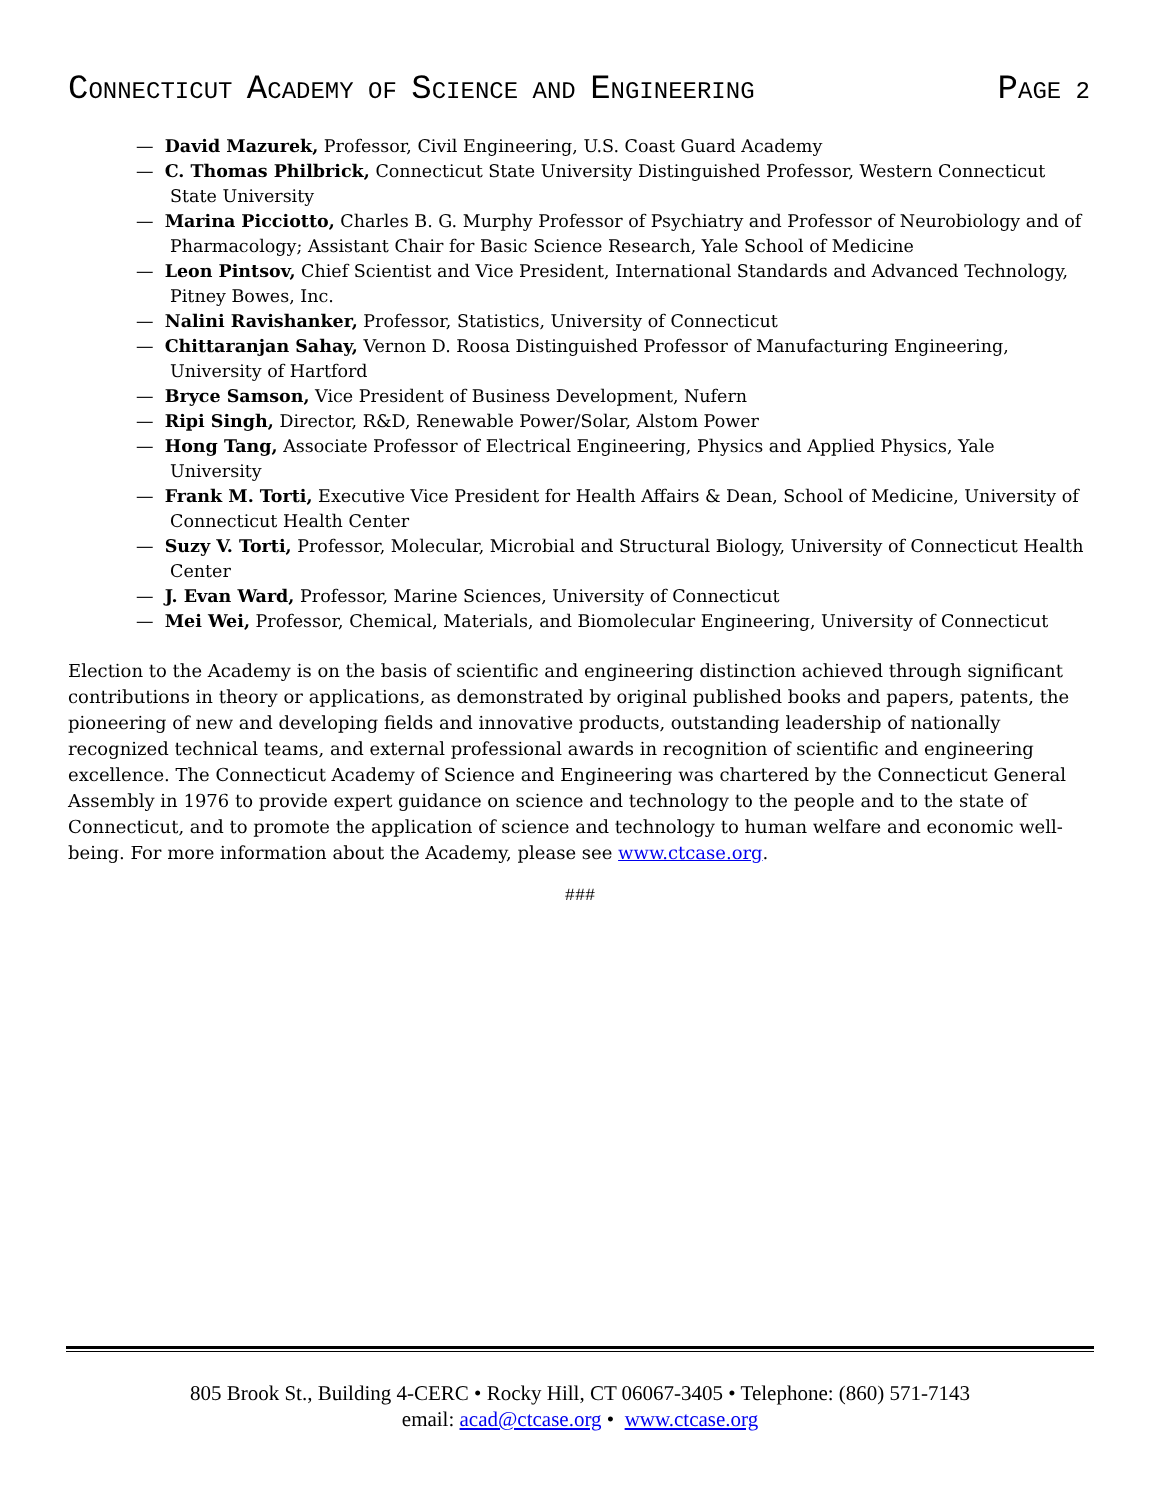CONNECTICUT ACADEMY OF SCIENCE AND ENGINEERING
PAGE 2
— David Mazurek, Professor, Civil Engineering, U.S. Coast Guard Academy
— C. Thomas Philbrick, Connecticut State University Distinguished Professor, Western Connecticut State University
— Marina Picciotto, Charles B. G. Murphy Professor of Psychiatry and Professor of Neurobiology and of Pharmacology; Assistant Chair for Basic Science Research, Yale School of Medicine
— Leon Pintsov, Chief Scientist and Vice President, International Standards and Advanced Technology, Pitney Bowes, Inc.
— Nalini Ravishanker, Professor, Statistics, University of Connecticut
— Chittaranjan Sahay, Vernon D. Roosa Distinguished Professor of Manufacturing Engineering, University of Hartford
— Bryce Samson, Vice President of Business Development, Nufern
— Ripi Singh, Director, R&D, Renewable Power/Solar, Alstom Power
— Hong Tang, Associate Professor of Electrical Engineering, Physics and Applied Physics, Yale University
— Frank M. Torti, Executive Vice President for Health Affairs & Dean, School of Medicine, University of Connecticut Health Center
— Suzy V. Torti, Professor, Molecular, Microbial and Structural Biology, University of Connecticut Health Center
— J. Evan Ward, Professor, Marine Sciences, University of Connecticut
— Mei Wei, Professor, Chemical, Materials, and Biomolecular Engineering, University of Connecticut
Election to the Academy is on the basis of scientific and engineering distinction achieved through significant contributions in theory or applications, as demonstrated by original published books and papers, patents, the pioneering of new and developing fields and innovative products, outstanding leadership of nationally recognized technical teams, and external professional awards in recognition of scientific and engineering excellence. The Connecticut Academy of Science and Engineering was chartered by the Connecticut General Assembly in 1976 to provide expert guidance on science and technology to the people and to the state of Connecticut, and to promote the application of science and technology to human welfare and economic well-being. For more information about the Academy, please see www.ctcase.org.
###
805 Brook St., Building 4-CERC • Rocky Hill, CT 06067-3405 • Telephone: (860) 571-7143
email: acad@ctcase.org • www.ctcase.org